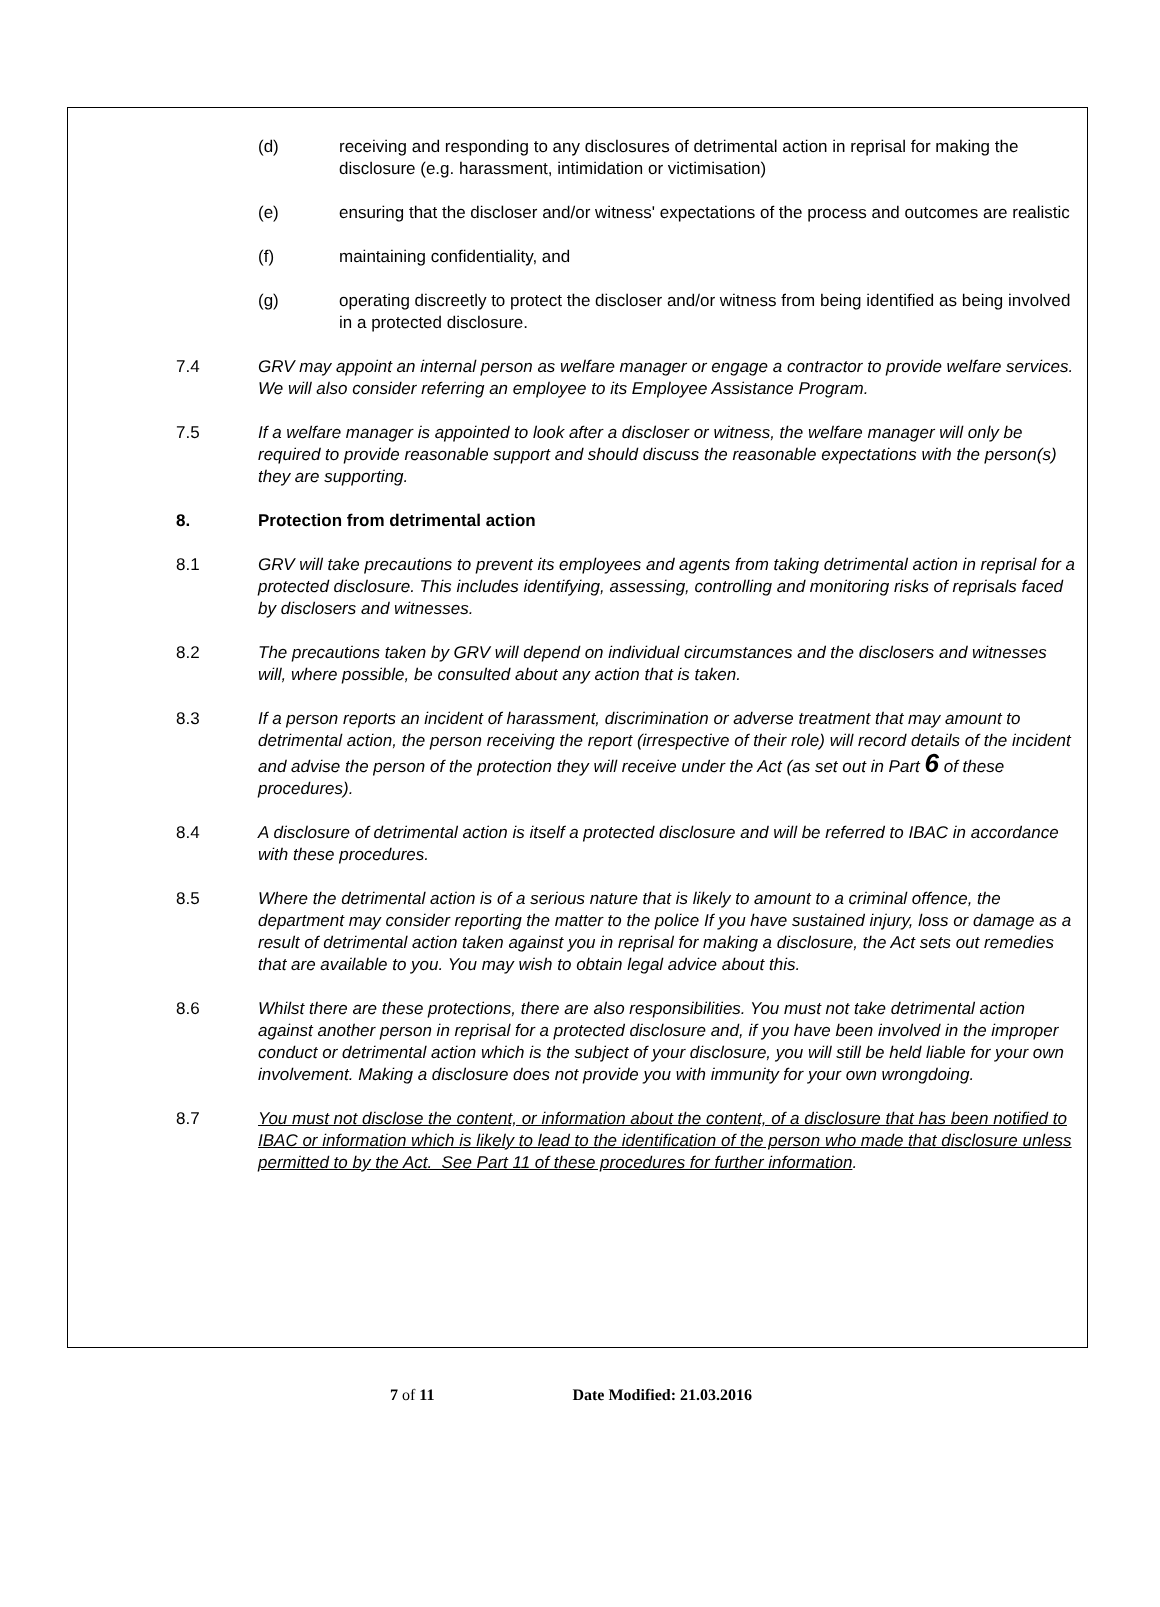(d) receiving and responding to any disclosures of detrimental action in reprisal for making the disclosure (e.g. harassment, intimidation or victimisation)
(e) ensuring that the discloser and/or witness' expectations of the process and outcomes are realistic
(f) maintaining confidentiality, and
(g) operating discreetly to protect the discloser and/or witness from being identified as being involved in a protected disclosure.
7.4 GRV may appoint an internal person as welfare manager or engage a contractor to provide welfare services. We will also consider referring an employee to its Employee Assistance Program.
7.5 If a welfare manager is appointed to look after a discloser or witness, the welfare manager will only be required to provide reasonable support and should discuss the reasonable expectations with the person(s) they are supporting.
8. Protection from detrimental action
8.1 GRV will take precautions to prevent its employees and agents from taking detrimental action in reprisal for a protected disclosure. This includes identifying, assessing, controlling and monitoring risks of reprisals faced by disclosers and witnesses.
8.2 The precautions taken by GRV will depend on individual circumstances and the disclosers and witnesses will, where possible, be consulted about any action that is taken.
8.3 If a person reports an incident of harassment, discrimination or adverse treatment that may amount to detrimental action, the person receiving the report (irrespective of their role) will record details of the incident and advise the person of the protection they will receive under the Act (as set out in Part 6 of these procedures).
8.4 A disclosure of detrimental action is itself a protected disclosure and will be referred to IBAC in accordance with these procedures.
8.5 Where the detrimental action is of a serious nature that is likely to amount to a criminal offence, the department may consider reporting the matter to the police If you have sustained injury, loss or damage as a result of detrimental action taken against you in reprisal for making a disclosure, the Act sets out remedies that are available to you. You may wish to obtain legal advice about this.
8.6 Whilst there are these protections, there are also responsibilities. You must not take detrimental action against another person in reprisal for a protected disclosure and, if you have been involved in the improper conduct or detrimental action which is the subject of your disclosure, you will still be held liable for your own involvement. Making a disclosure does not provide you with immunity for your own wrongdoing.
8.7 You must not disclose the content, or information about the content, of a disclosure that has been notified to IBAC or information which is likely to lead to the identification of the person who made that disclosure unless permitted to by the Act. See Part 11 of these procedures for further information.
7 of 11 Date Modified: 21.03.2016